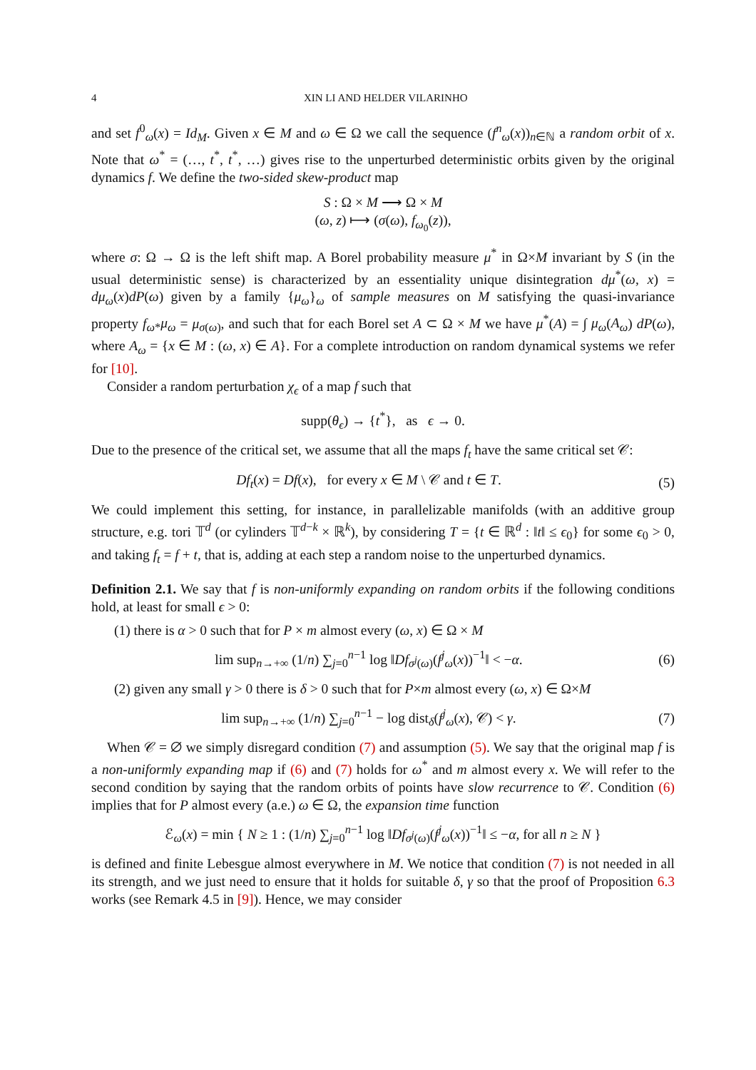4 XIN LI AND HELDER VILARINHO
and set f<sup>0</sup><sub>ω</sub>(x) = Id<sub>M</sub>. Given x ∈ M and ω ∈ Ω we call the sequence (f<sup>n</sup><sub>ω</sub>(x))<sub>n∈ℕ</sub> a random orbit of x. Note that ω<sup>*</sup> = (…, t<sup>*</sup>, t<sup>*</sup>, …) gives rise to the unperturbed deterministic orbits given by the original dynamics f. We define the two-sided skew-product map
S : Ω × M ⟶ Ω × M
(ω, z) ⟼ (σ(ω), f<sub>ω<sub>0</sub></sub>(z)),
where σ: Ω → Ω is the left shift map. A Borel probability measure μ<sup>*</sup> in Ω×M invariant by S (in the usual deterministic sense) is characterized by an essentiality unique disintegration dμ<sup>*</sup>(ω, x) = dμ<sub>ω</sub>(x)dP(ω) given by a family {μ<sub>ω</sub>}<sub>ω</sub> of sample measures on M satisfying the quasi-invariance property f<sub>ω*</sub>μ<sub>ω</sub> = μ<sub>σ(ω)</sub>, and such that for each Borel set A ⊂ Ω × M we have μ<sup>*</sup>(A) = ∫ μ<sub>ω</sub>(A<sub>ω</sub>) dP(ω), where A<sub>ω</sub> = {x ∈ M : (ω, x) ∈ A}. For a complete introduction on random dynamical systems we refer for [10].
Consider a random perturbation χ<sub>ϵ</sub> of a map f such that
supp(θ<sub>ϵ</sub>) → {t<sup>*</sup>}, as ϵ → 0.
Due to the presence of the critical set, we assume that all the maps f<sub>t</sub> have the same critical set 𝒞:
Df<sub>t</sub>(x) = Df(x), for every x ∈ M \ 𝒞 and t ∈ T.
(5)
We could implement this setting, for instance, in parallelizable manifolds (with an additive group structure, e.g. tori 𝕋<sup>d</sup> (or cylinders 𝕋<sup>d−k</sup> × ℝ<sup>k</sup>), by considering T = {t ∈ ℝ<sup>d</sup> : ‖t‖ ≤ ϵ<sub>0</sub>} for some ϵ<sub>0</sub> > 0, and taking f<sub>t</sub> = f + t, that is, adding at each step a random noise to the unperturbed dynamics.
Definition 2.1. We say that f is non-uniformly expanding on random orbits if the following conditions hold, at least for small ϵ > 0:
(1) there is α > 0 such that for P × m almost every (ω, x) ∈ Ω × M
lim sup<sub>n→+∞</sub> (1/n) ∑<sub>j=0</sub><sup>n−1</sup> log ‖Df<sub>σ<sup>j</sup>(ω)</sub>(f<sup>j</sup><sub>ω</sub>(x))<sup>−1</sup>‖ < −α.
(6)
(2) given any small γ > 0 there is δ > 0 such that for P×m almost every (ω, x) ∈ Ω×M
lim sup<sub>n→+∞</sub> (1/n) ∑<sub>j=0</sub><sup>n−1</sup> − log dist<sub>δ</sub>(f<sup>j</sup><sub>ω</sub>(x), 𝒞) < γ.
(7)
When 𝒞 = ∅ we simply disregard condition (7) and assumption (5). We say that the original map f is a non-uniformly expanding map if (6) and (7) holds for ω<sup>*</sup> and m almost every x. We will refer to the second condition by saying that the random orbits of points have slow recurrence to 𝒞. Condition (6) implies that for P almost every (a.e.) ω ∈ Ω, the expansion time function
ℰ<sub>ω</sub>(x) = min { N ≥ 1 : (1/n) ∑<sub>j=0</sub><sup>n−1</sup> log ‖Df<sub>σ<sup>j</sup>(ω)</sub>(f<sup>j</sup><sub>ω</sub>(x))<sup>−1</sup>‖ ≤ −α, for all n ≥ N }
is defined and finite Lebesgue almost everywhere in M. We notice that condition (7) is not needed in all its strength, and we just need to ensure that it holds for suitable δ, γ so that the proof of Proposition 6.3 works (see Remark 4.5 in [9]). Hence, we may consider